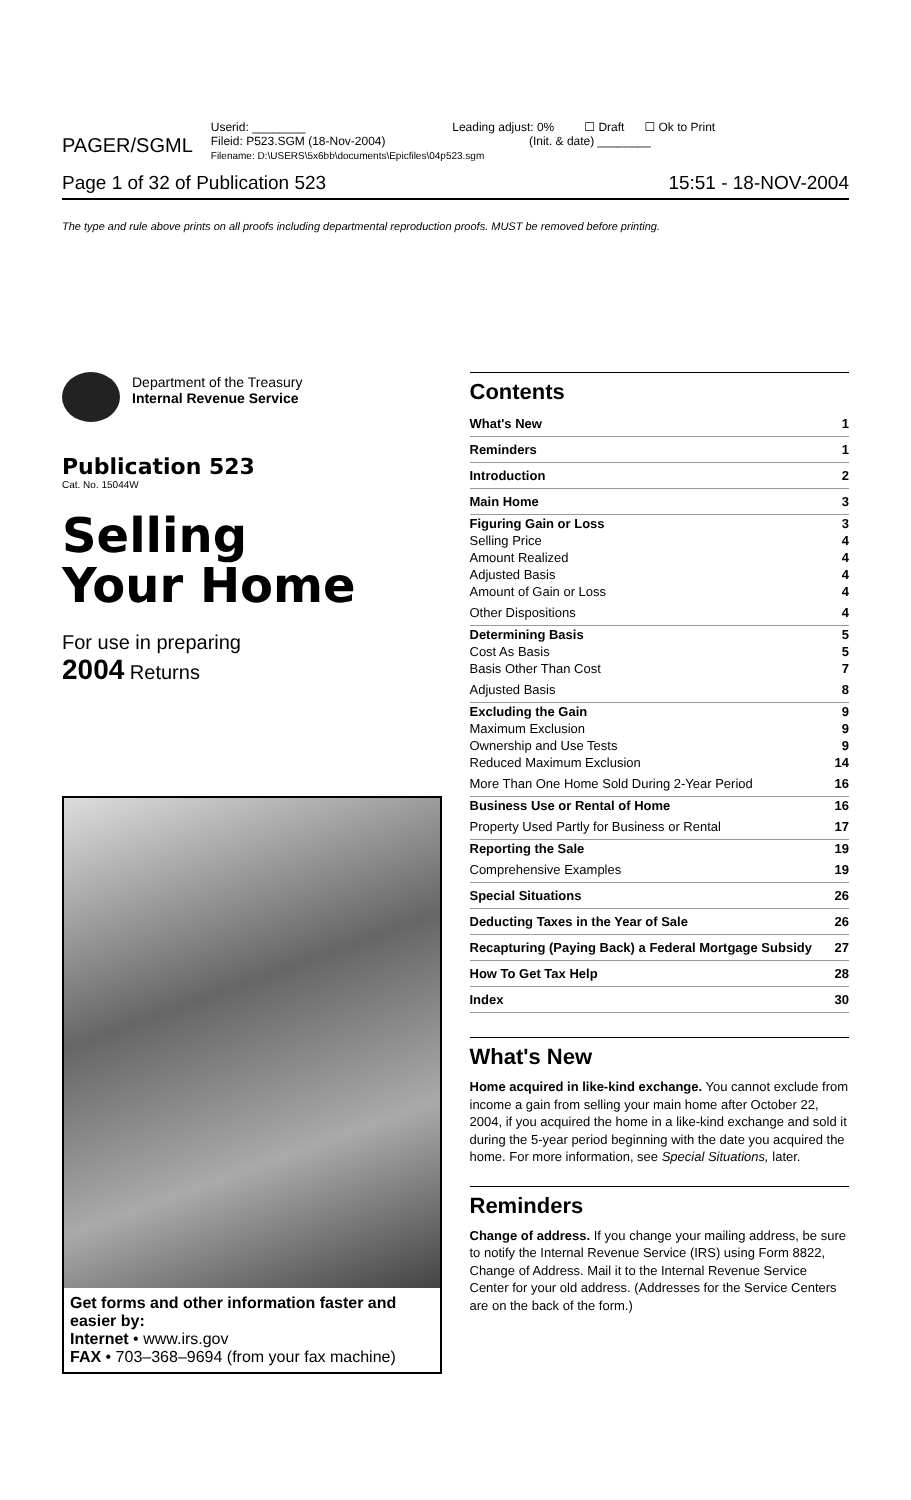PAGER/SGML
Userid: ________ Leading adjust: 0% ☐ Draft ☐ Ok to Print
Fileid: P523.SGM (18-Nov-2004) (Init. & date) ________
Filename: D:\USERS\5x6bb\documents\Epicfiles\04p523.sgm
Page 1 of 32 of Publication 523 15:51 - 18-NOV-2004
The type and rule above prints on all proofs including departmental reproduction proofs. MUST be removed before printing.
Department of the Treasury
Internal Revenue Service
Publication 523
Cat. No. 15044W
Selling
Your Home
For use in preparing
2004 Returns
Get forms and other information faster and easier by:
Internet • www.irs.gov
FAX • 703–368–9694 (from your fax machine)
Contents
What's New 1
Reminders 1
Introduction 2
Main Home 3
Figuring Gain or Loss 3
Selling Price 4
Amount Realized 4
Adjusted Basis 4
Amount of Gain or Loss 4
Other Dispositions 4
Determining Basis 5
Cost As Basis 5
Basis Other Than Cost 7
Adjusted Basis 8
Excluding the Gain 9
Maximum Exclusion 9
Ownership and Use Tests 9
Reduced Maximum Exclusion 14
More Than One Home Sold During 2-Year Period 16
Business Use or Rental of Home 16
Property Used Partly for Business or Rental 17
Reporting the Sale 19
Comprehensive Examples 19
Special Situations 26
Deducting Taxes in the Year of Sale 26
Recapturing (Paying Back) a Federal Mortgage Subsidy 27
How To Get Tax Help 28
Index 30
What's New
Home acquired in like-kind exchange. You cannot exclude from income a gain from selling your main home after October 22, 2004, if you acquired the home in a like-kind exchange and sold it during the 5-year period beginning with the date you acquired the home. For more information, see Special Situations, later.
Reminders
Change of address. If you change your mailing address, be sure to notify the Internal Revenue Service (IRS) using Form 8822, Change of Address. Mail it to the Internal Revenue Service Center for your old address. (Addresses for the Service Centers are on the back of the form.)